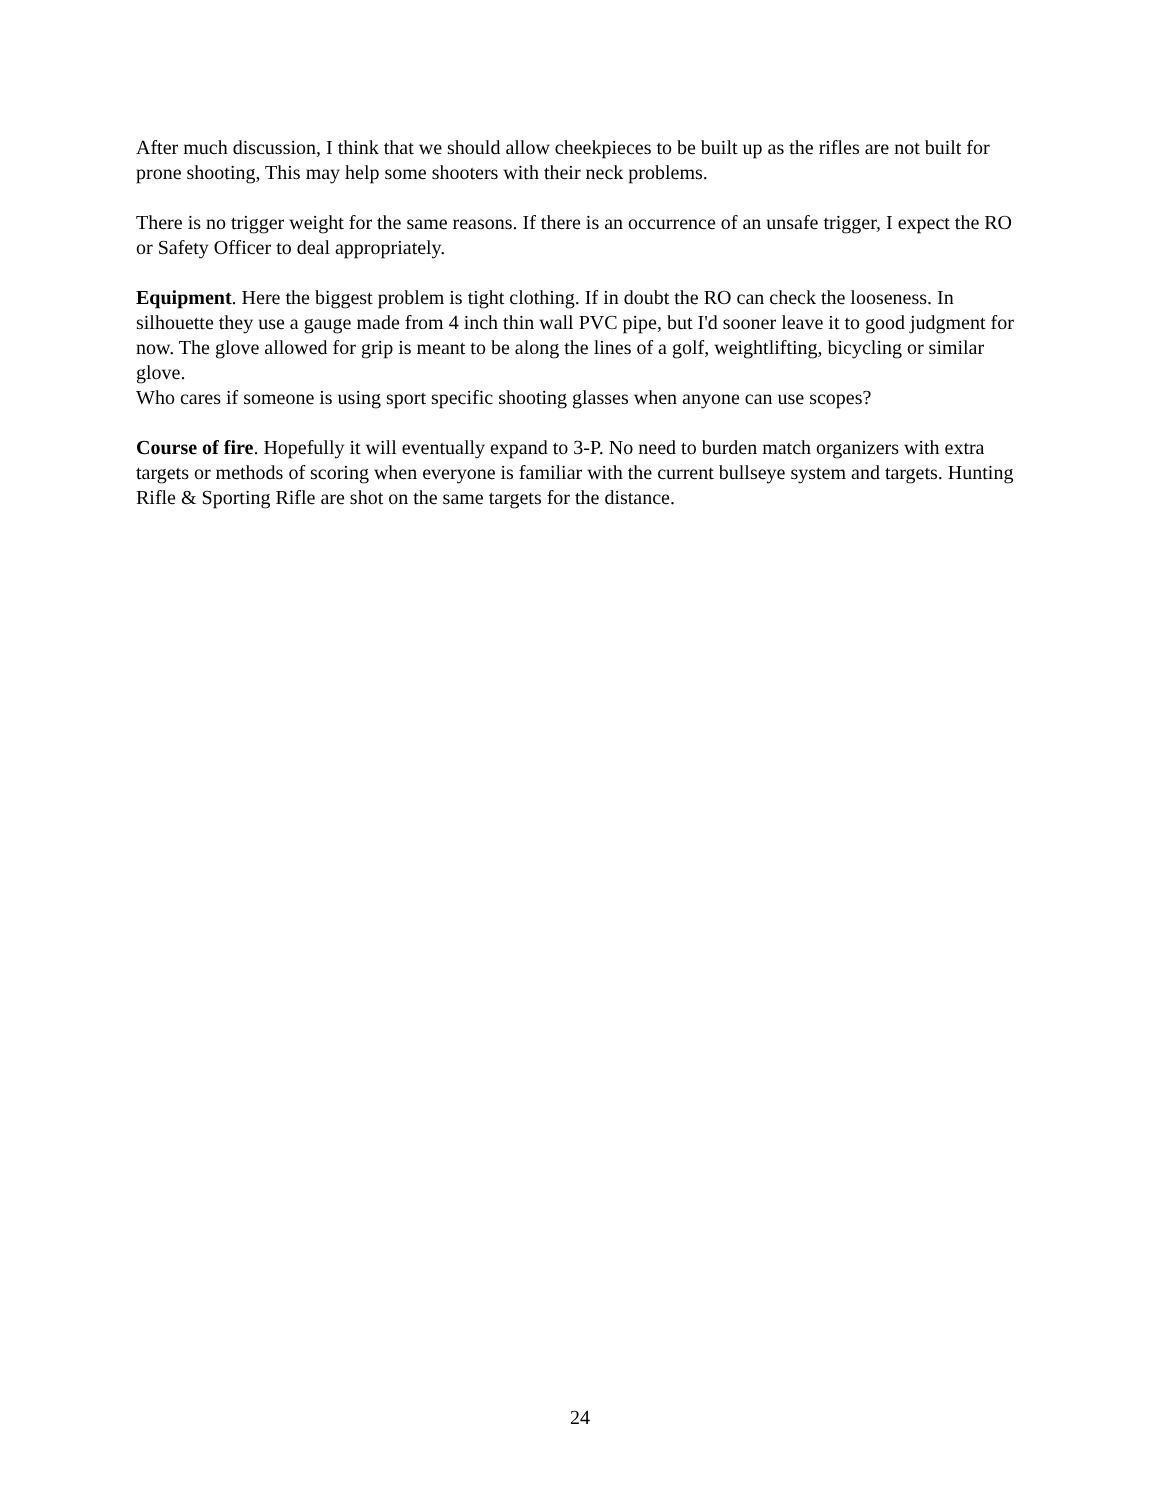After much discussion, I think that we should allow cheekpieces to be built up as the rifles are not built for prone shooting, This may help some shooters with their neck problems.
There is no trigger weight for the same reasons. If there is an occurrence of an unsafe trigger, I expect the RO or Safety Officer to deal appropriately.
Equipment. Here the biggest problem is tight clothing. If in doubt the RO can check the looseness. In silhouette they use a gauge made from 4 inch thin wall PVC pipe, but I'd sooner leave it to good judgment for now. The glove allowed for grip is meant to be along the lines of a golf, weightlifting, bicycling or similar glove.
Who cares if someone is using sport specific shooting glasses when anyone can use scopes?
Course of fire. Hopefully it will eventually expand to 3-P. No need to burden match organizers with extra targets or methods of scoring when everyone is familiar with the current bullseye system and targets. Hunting Rifle & Sporting Rifle are shot on the same targets for the distance.
24